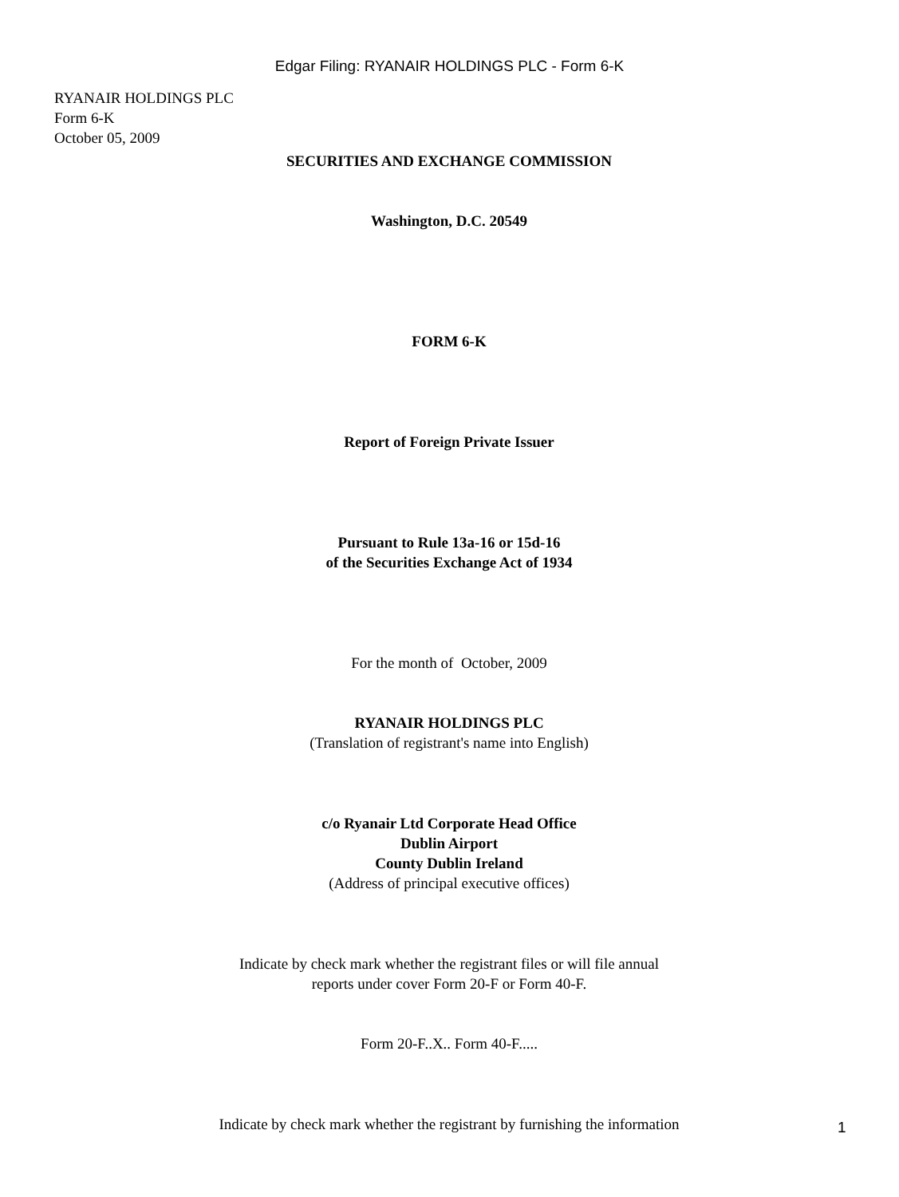Edgar Filing: RYANAIR HOLDINGS PLC - Form 6-K
RYANAIR HOLDINGS PLC
Form 6-K
October 05, 2009
SECURITIES AND EXCHANGE COMMISSION
Washington, D.C. 20549
FORM 6-K
Report of Foreign Private Issuer
Pursuant to Rule 13a-16 or 15d-16
of the Securities Exchange Act of 1934
For the month of October, 2009
RYANAIR HOLDINGS PLC
(Translation of registrant's name into English)
c/o Ryanair Ltd Corporate Head Office
Dublin Airport
County Dublin Ireland
(Address of principal executive offices)
Indicate by check mark whether the registrant files or will file annual
reports under cover Form 20-F or Form 40-F.
Form 20-F..X.. Form 40-F.....
Indicate by check mark whether the registrant by furnishing the information
1